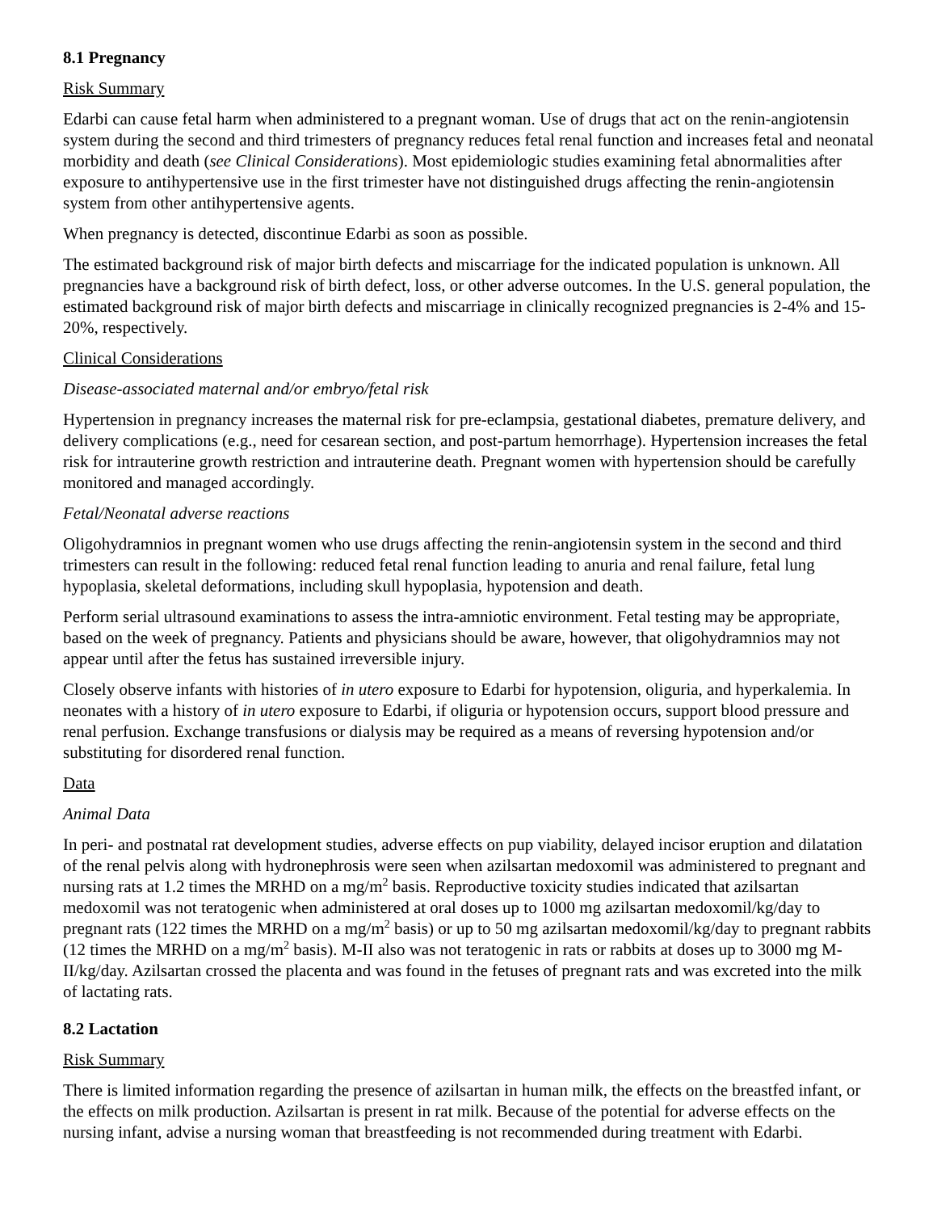8.1 Pregnancy
Risk Summary
Edarbi can cause fetal harm when administered to a pregnant woman. Use of drugs that act on the renin-angiotensin system during the second and third trimesters of pregnancy reduces fetal renal function and increases fetal and neonatal morbidity and death (see Clinical Considerations). Most epidemiologic studies examining fetal abnormalities after exposure to antihypertensive use in the first trimester have not distinguished drugs affecting the renin-angiotensin system from other antihypertensive agents.
When pregnancy is detected, discontinue Edarbi as soon as possible.
The estimated background risk of major birth defects and miscarriage for the indicated population is unknown. All pregnancies have a background risk of birth defect, loss, or other adverse outcomes. In the U.S. general population, the estimated background risk of major birth defects and miscarriage in clinically recognized pregnancies is 2-4% and 15-20%, respectively.
Clinical Considerations
Disease-associated maternal and/or embryo/fetal risk
Hypertension in pregnancy increases the maternal risk for pre-eclampsia, gestational diabetes, premature delivery, and delivery complications (e.g., need for cesarean section, and post-partum hemorrhage). Hypertension increases the fetal risk for intrauterine growth restriction and intrauterine death. Pregnant women with hypertension should be carefully monitored and managed accordingly.
Fetal/Neonatal adverse reactions
Oligohydramnios in pregnant women who use drugs affecting the renin-angiotensin system in the second and third trimesters can result in the following: reduced fetal renal function leading to anuria and renal failure, fetal lung hypoplasia, skeletal deformations, including skull hypoplasia, hypotension and death.
Perform serial ultrasound examinations to assess the intra-amniotic environment. Fetal testing may be appropriate, based on the week of pregnancy. Patients and physicians should be aware, however, that oligohydramnios may not appear until after the fetus has sustained irreversible injury.
Closely observe infants with histories of in utero exposure to Edarbi for hypotension, oliguria, and hyperkalemia. In neonates with a history of in utero exposure to Edarbi, if oliguria or hypotension occurs, support blood pressure and renal perfusion. Exchange transfusions or dialysis may be required as a means of reversing hypotension and/or substituting for disordered renal function.
Data
Animal Data
In peri- and postnatal rat development studies, adverse effects on pup viability, delayed incisor eruption and dilatation of the renal pelvis along with hydronephrosis were seen when azilsartan medoxomil was administered to pregnant and nursing rats at 1.2 times the MRHD on a mg/m<sup>2</sup> basis. Reproductive toxicity studies indicated that azilsartan medoxomil was not teratogenic when administered at oral doses up to 1000 mg azilsartan medoxomil/kg/day to pregnant rats (122 times the MRHD on a mg/m<sup>2</sup> basis) or up to 50 mg azilsartan medoxomil/kg/day to pregnant rabbits (12 times the MRHD on a mg/m<sup>2</sup> basis). M-II also was not teratogenic in rats or rabbits at doses up to 3000 mg M-II/kg/day. Azilsartan crossed the placenta and was found in the fetuses of pregnant rats and was excreted into the milk of lactating rats.
8.2 Lactation
Risk Summary
There is limited information regarding the presence of azilsartan in human milk, the effects on the breastfed infant, or the effects on milk production. Azilsartan is present in rat milk. Because of the potential for adverse effects on the nursing infant, advise a nursing woman that breastfeeding is not recommended during treatment with Edarbi.